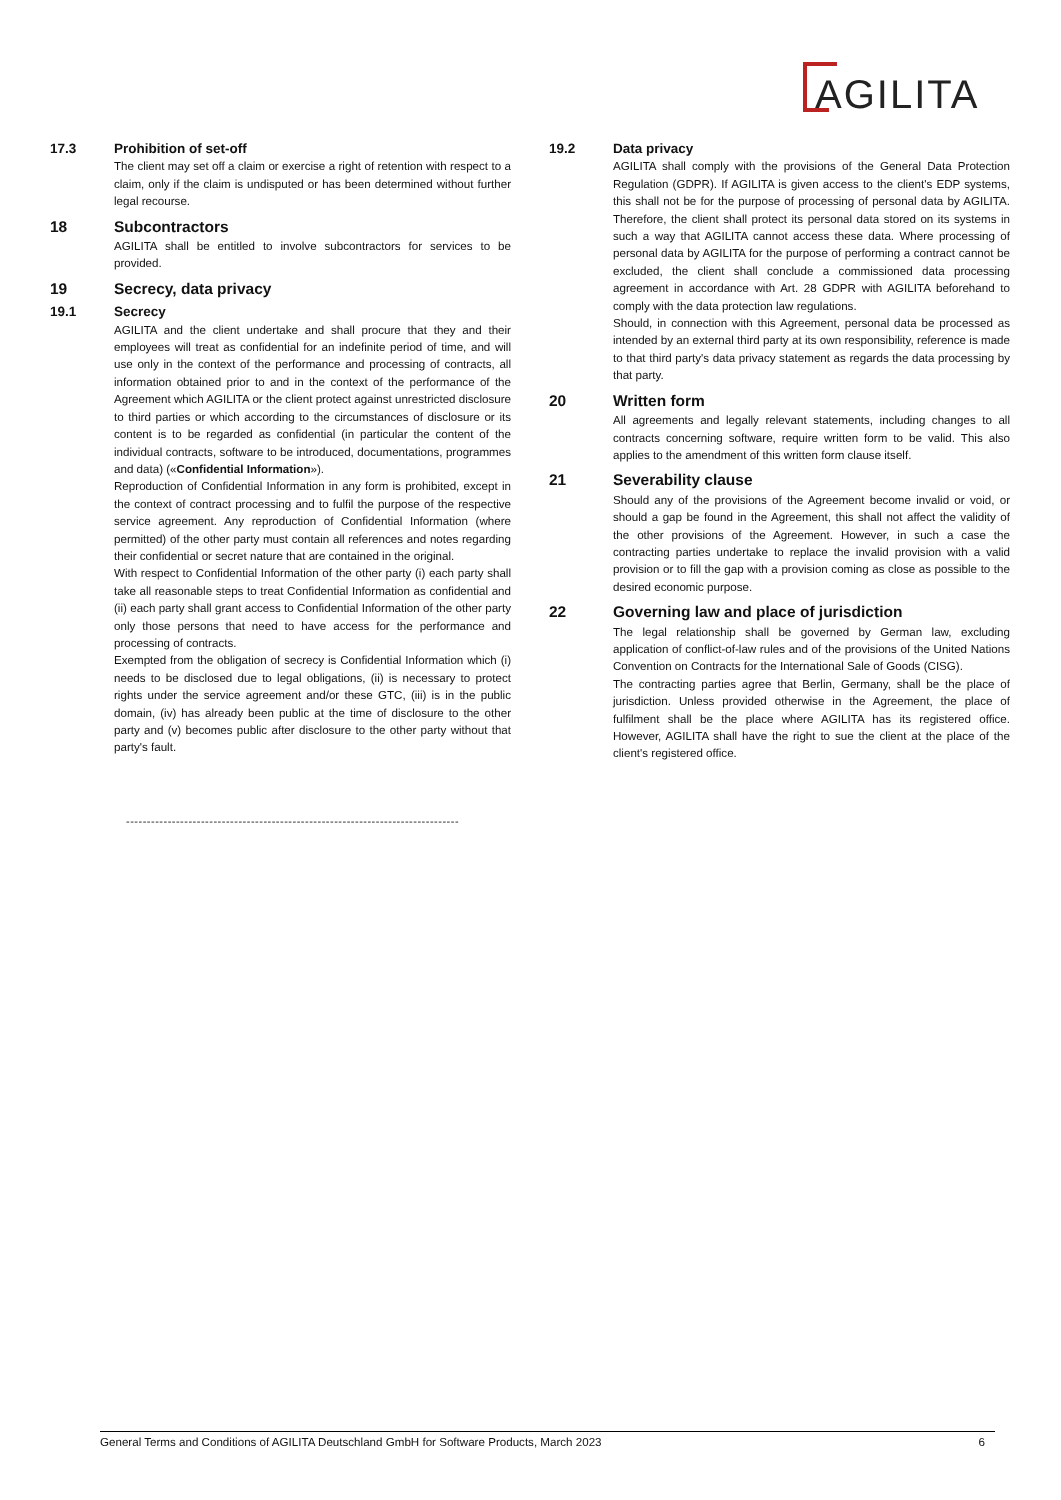AGILITA
17.3 Prohibition of set-off
The client may set off a claim or exercise a right of retention with respect to a claim, only if the claim is undisputed or has been determined without further legal recourse.
18 Subcontractors
AGILITA shall be entitled to involve subcontractors for services to be provided.
19 Secrecy, data privacy
19.1 Secrecy
AGILITA and the client undertake and shall procure that they and their employees will treat as confidential for an indefinite period of time, and will use only in the context of the performance and processing of contracts, all information obtained prior to and in the context of the performance of the Agreement which AGILITA or the client protect against unrestricted disclosure to third parties or which according to the circumstances of disclosure or its content is to be regarded as confidential (in particular the content of the individual contracts, software to be introduced, documentations, programmes and data) («Confidential Information»).
Reproduction of Confidential Information in any form is prohibited, except in the context of contract processing and to fulfil the purpose of the respective service agreement. Any reproduction of Confidential Information (where permitted) of the other party must contain all references and notes regarding their confidential or secret nature that are contained in the original.
With respect to Confidential Information of the other party (i) each party shall take all reasonable steps to treat Confidential Information as confidential and (ii) each party shall grant access to Confidential Information of the other party only those persons that need to have access for the performance and processing of contracts.
Exempted from the obligation of secrecy is Confidential Information which (i) needs to be disclosed due to legal obligations, (ii) is necessary to protect rights under the service agreement and/or these GTC, (iii) is in the public domain, (iv) has already been public at the time of disclosure to the other party and (v) becomes public after disclosure to the other party without that party's fault.
19.2 Data privacy
AGILITA shall comply with the provisions of the General Data Protection Regulation (GDPR). If AGILITA is given access to the client's EDP systems, this shall not be for the purpose of processing of personal data by AGILITA. Therefore, the client shall protect its personal data stored on its systems in such a way that AGILITA cannot access these data. Where processing of personal data by AGILITA for the purpose of performing a contract cannot be excluded, the client shall conclude a commissioned data processing agreement in accordance with Art. 28 GDPR with AGILITA beforehand to comply with the data protection law regulations.
Should, in connection with this Agreement, personal data be processed as intended by an external third party at its own responsibility, reference is made to that third party's data privacy statement as regards the data processing by that party.
20 Written form
All agreements and legally relevant statements, including changes to all contracts concerning software, require written form to be valid. This also applies to the amendment of this written form clause itself.
21 Severability clause
Should any of the provisions of the Agreement become invalid or void, or should a gap be found in the Agreement, this shall not affect the validity of the other provisions of the Agreement. However, in such a case the contracting parties undertake to replace the invalid provision with a valid provision or to fill the gap with a provision coming as close as possible to the desired economic purpose.
22 Governing law and place of jurisdiction
The legal relationship shall be governed by German law, excluding application of conflict-of-law rules and of the provisions of the United Nations Convention on Contracts for the International Sale of Goods (CISG).
The contracting parties agree that Berlin, Germany, shall be the place of jurisdiction. Unless provided otherwise in the Agreement, the place of fulfilment shall be the place where AGILITA has its registered office. However, AGILITA shall have the right to sue the client at the place of the client's registered office.
--------------------------------------------------------------------------------
General Terms and Conditions of AGILITA Deutschland GmbH for Software Products, March 2023 6